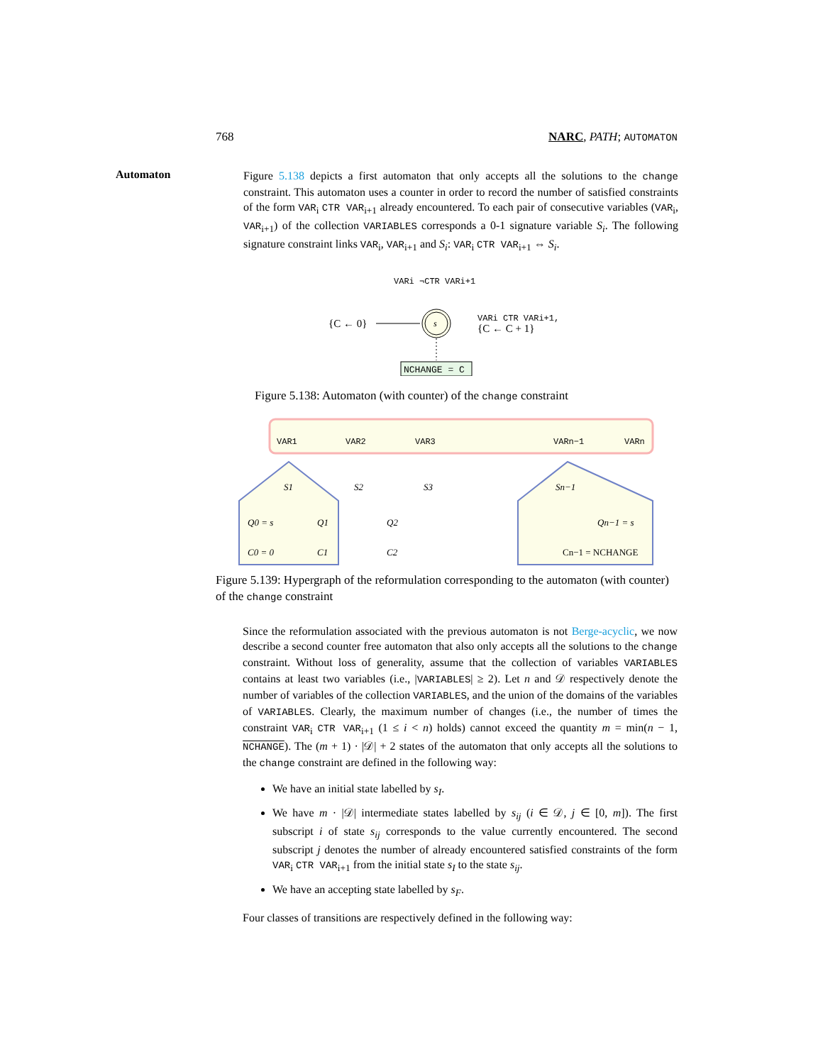768 NARC, PATH; AUTOMATON
Automaton
Figure 5.138 depicts a first automaton that only accepts all the solutions to the change constraint. This automaton uses a counter in order to record the number of satisfied constraints of the form VAR<sub>i</sub> CTR VAR<sub>i+1</sub> already encountered. To each pair of consecutive variables (VAR<sub>i</sub>, VAR<sub>i+1</sub>) of the collection VARIABLES corresponds a 0-1 signature variable S<sub>i</sub>. The following signature constraint links VAR<sub>i</sub>, VAR<sub>i+1</sub> and S<sub>i</sub>: VAR<sub>i</sub> CTR VAR<sub>i+1</sub> ⇔ S<sub>i</sub>.
VARi ¬CTR VARi+1
s
{C ← 0}
VARi CTR VARi+1,
{C ← C + 1}
NCHANGE = C
Figure 5.138: Automaton (with counter) of the change constraint
VAR1
VAR2
VAR3
VARn−1
VARn
S1
S2
S3
Sn−1
Q0 = s
Q1
Q2
Qn−1 = s
C0 = 0
C1
C2
Cn−1 = NCHANGE
Figure 5.139: Hypergraph of the reformulation corresponding to the automaton (with counter) of the change constraint
Since the reformulation associated with the previous automaton is not Berge-acyclic, we now describe a second counter free automaton that also only accepts all the solutions to the change constraint. Without loss of generality, assume that the collection of variables VARIABLES contains at least two variables (i.e., |VARIABLES| ≥ 2). Let n and 𝒟 respectively denote the number of variables of the collection VARIABLES, and the union of the domains of the variables of VARIABLES. Clearly, the maximum number of changes (i.e., the number of times the constraint VAR<sub>i</sub> CTR VAR<sub>i+1</sub> (1 ≤ i < n) holds) cannot exceed the quantity m = min(n − 1, NCHANGE). The (m + 1) · |𝒟| + 2 states of the automaton that only accepts all the solutions to the change constraint are defined in the following way:
We have an initial state labelled by s<sub>I</sub>.
We have m · |𝒟| intermediate states labelled by s<sub>ij</sub> (i ∈ 𝒟, j ∈ [0, m]). The first subscript i of state s<sub>ij</sub> corresponds to the value currently encountered. The second subscript j denotes the number of already encountered satisfied constraints of the form VAR<sub>i</sub> CTR VAR<sub>i+1</sub> from the initial state s<sub>I</sub> to the state s<sub>ij</sub>.
We have an accepting state labelled by s<sub>F</sub>.
Four classes of transitions are respectively defined in the following way: